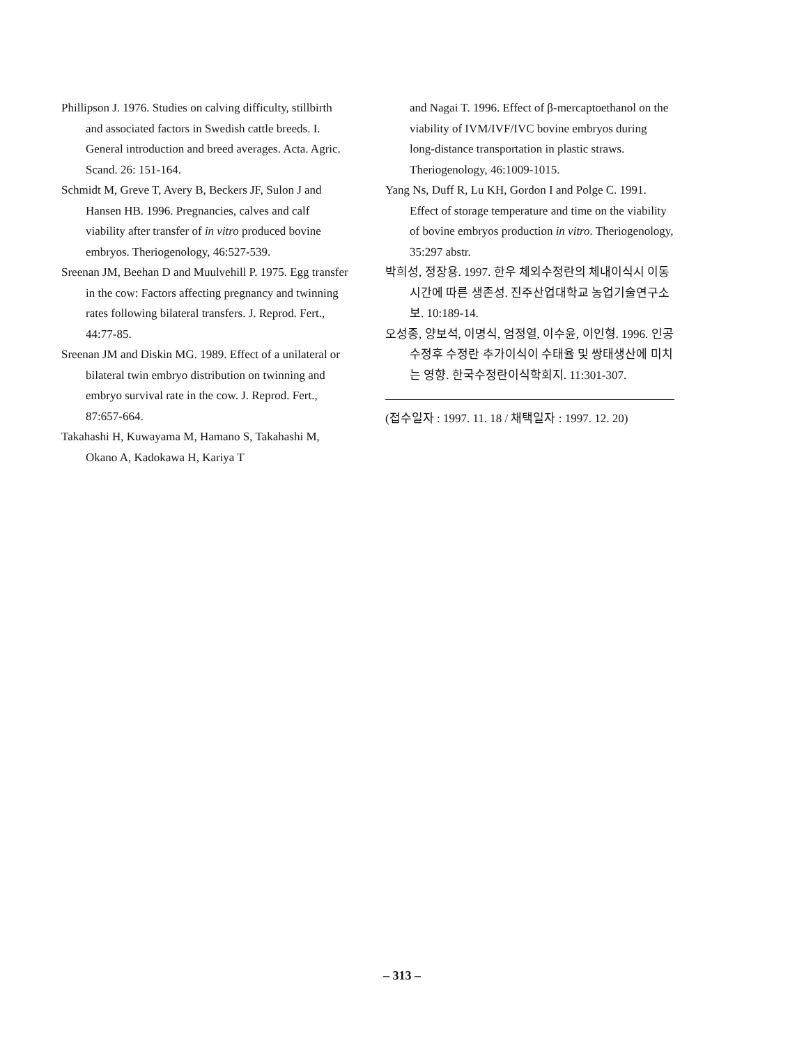Phillipson J. 1976. Studies on calving difficulty, stillbirth and associated factors in Swedish cattle breeds. I. General introduction and breed averages. Acta. Agric. Scand. 26: 151-164.
Schmidt M, Greve T, Avery B, Beckers JF, Sulon J and Hansen HB. 1996. Pregnancies, calves and calf viability after transfer of in vitro produced bovine embryos. Theriogenology, 46:527-539.
Sreenan JM, Beehan D and Muulvehill P. 1975. Egg transfer in the cow: Factors affecting pregnancy and twinning rates following bilateral transfers. J. Reprod. Fert., 44:77-85.
Sreenan JM and Diskin MG. 1989. Effect of a unilateral or bilateral twin embryo distribution on twinning and embryo survival rate in the cow. J. Reprod. Fert., 87:657-664.
Takahashi H, Kuwayama M, Hamano S, Takahashi M, Okano A, Kadokawa H, Kariya T
and Nagai T. 1996. Effect of β-mercaptoethanol on the viability of IVM/IVF/IVC bovine embryos during long-distance transportation in plastic straws. Theriogenology, 46:1009-1015.
Yang Ns, Duff R, Lu KH, Gordon I and Polge C. 1991. Effect of storage temperature and time on the viability of bovine embryos production in vitro. Theriogenology, 35:297 abstr.
박희성, 정장용. 1997. 한우 체외수정란의 체내이식시 이동시간에 따른 생존성. 진주산업대학교 농업기술연구소보. 10:189-14.
오성종, 양보석, 이명식, 엄정열, 이수윤, 이인형. 1996. 인공수정후 수정란 추가이식이 수태율 및 쌍태생산에 미치는 영향. 한국수정란이식학회지. 11:301-307.
(접수일자 : 1997. 11. 18 / 채택일자 : 1997. 12. 20)
– 313 –